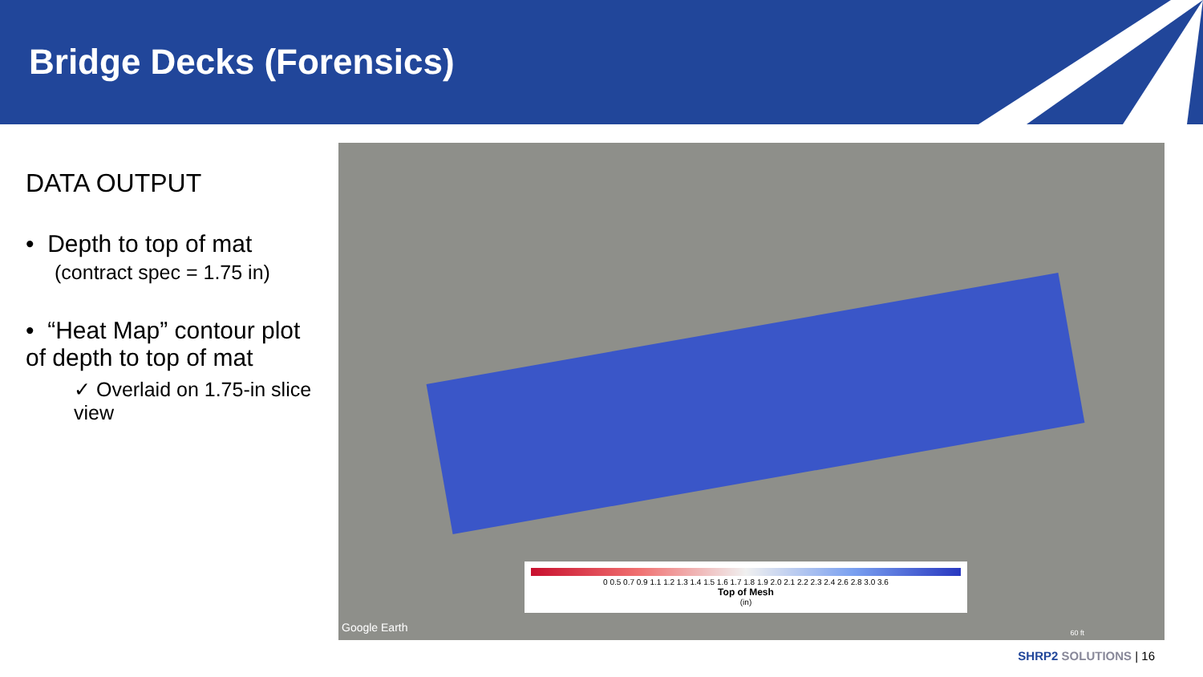Bridge Decks (Forensics)
DATA OUTPUT
• Depth to top of mat
(contract spec = 1.75 in)
• “Heat Map” contour plot of depth to top of mat
✓ Overlaid on 1.75-in slice view
0 0.5 0.7 0.9 1.1 1.2 1.3 1.4 1.5 1.6 1.7 1.8 1.9 2.0 2.1 2.2 2.3 2.4 2.6 2.8 3.0 3.6
Top of Mesh
(in)
Google Earth 60 ft
SHRP2 SOLUTIONS | 16